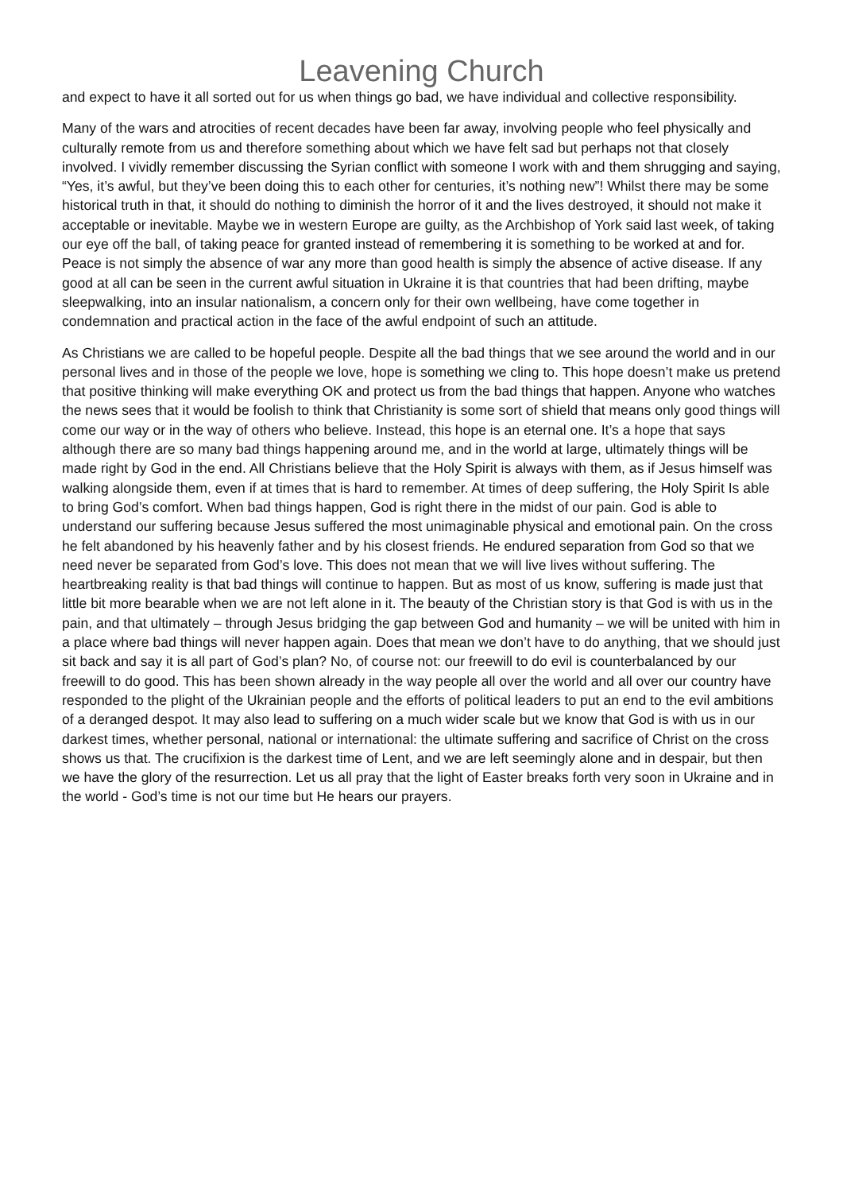Leavening Church
and expect to have it all sorted out for us when things go bad, we have individual and collective responsibility.
Many of the wars and atrocities of recent decades have been far away, involving people who feel physically and culturally remote from us and therefore something about which we have felt sad but perhaps not that closely involved. I vividly remember discussing the Syrian conflict with someone I work with and them shrugging and saying, “Yes, it’s awful, but they’ve been doing this to each other for centuries, it’s nothing new”! Whilst there may be some historical truth in that, it should do nothing to diminish the horror of it and the lives destroyed, it should not make it acceptable or inevitable. Maybe we in western Europe are guilty, as the Archbishop of York said last week, of taking our eye off the ball, of taking peace for granted instead of remembering it is something to be worked at and for. Peace is not simply the absence of war any more than good health is simply the absence of active disease. If any good at all can be seen in the current awful situation in Ukraine it is that countries that had been drifting, maybe sleepwalking, into an insular nationalism, a concern only for their own wellbeing, have come together in condemnation and practical action in the face of the awful endpoint of such an attitude.
As Christians we are called to be hopeful people. Despite all the bad things that we see around the world and in our personal lives and in those of the people we love, hope is something we cling to. This hope doesn’t make us pretend that positive thinking will make everything OK and protect us from the bad things that happen. Anyone who watches the news sees that it would be foolish to think that Christianity is some sort of shield that means only good things will come our way or in the way of others who believe. Instead, this hope is an eternal one. It’s a hope that says although there are so many bad things happening around me, and in the world at large, ultimately things will be made right by God in the end. All Christians believe that the Holy Spirit is always with them, as if Jesus himself was walking alongside them, even if at times that is hard to remember. At times of deep suffering, the Holy Spirit Is able to bring God’s comfort. When bad things happen, God is right there in the midst of our pain. God is able to understand our suffering because Jesus suffered the most unimaginable physical and emotional pain. On the cross he felt abandoned by his heavenly father and by his closest friends. He endured separation from God so that we need never be separated from God’s love. This does not mean that we will live lives without suffering. The heartbreaking reality is that bad things will continue to happen. But as most of us know, suffering is made just that little bit more bearable when we are not left alone in it. The beauty of the Christian story is that God is with us in the pain, and that ultimately – through Jesus bridging the gap between God and humanity – we will be united with him in a place where bad things will never happen again. Does that mean we don’t have to do anything, that we should just sit back and say it is all part of God’s plan? No, of course not: our freewill to do evil is counterbalanced by our freewill to do good. This has been shown already in the way people all over the world and all over our country have responded to the plight of the Ukrainian people and the efforts of political leaders to put an end to the evil ambitions of a deranged despot. It may also lead to suffering on a much wider scale but we know that God is with us in our darkest times, whether personal, national or international: the ultimate suffering and sacrifice of Christ on the cross shows us that. The crucifixion is the darkest time of Lent, and we are left seemingly alone and in despair, but then we have the glory of the resurrection. Let us all pray that the light of Easter breaks forth very soon in Ukraine and in the world - God’s time is not our time but He hears our prayers.